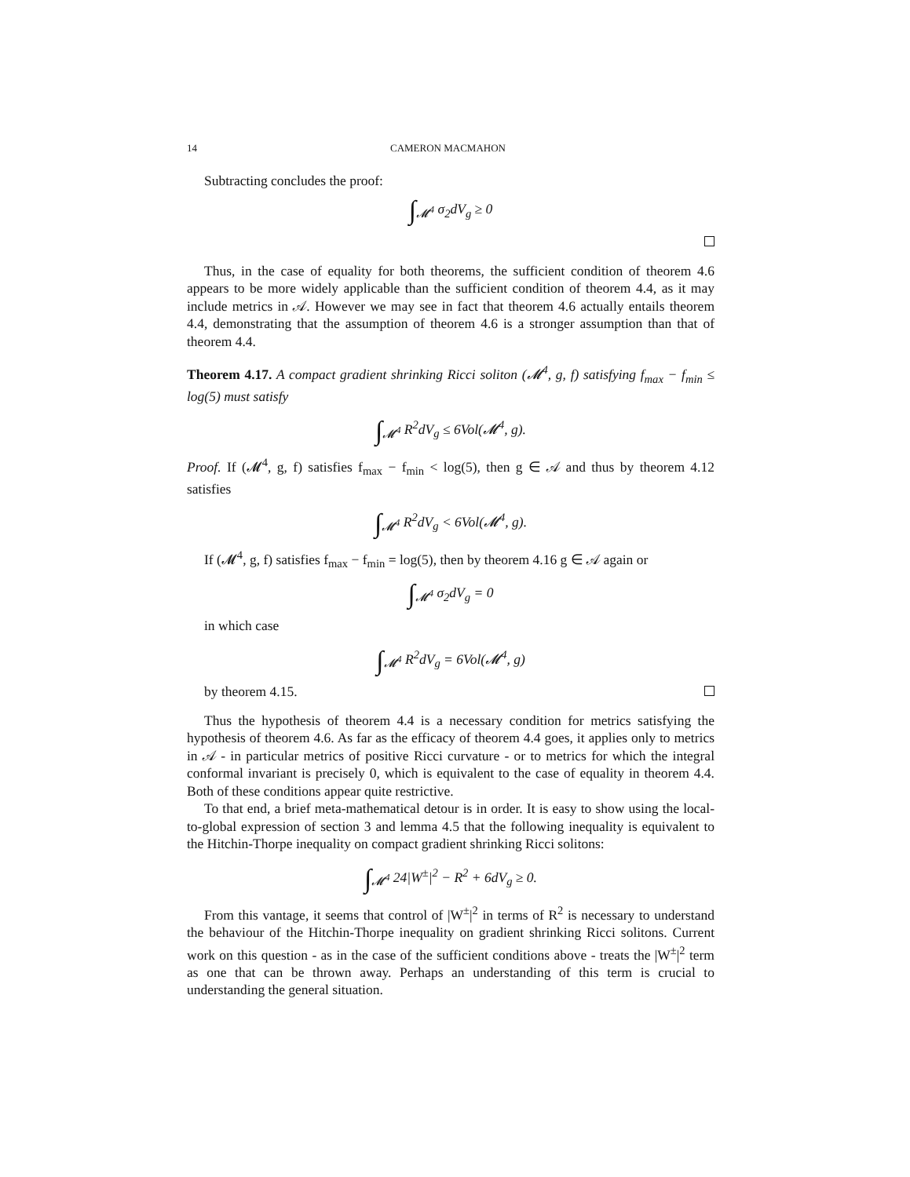14 CAMERON MACMAHON
Subtracting concludes the proof:
∫<sub>𝓜<sup>4</sup></sub> σ<sub>2</sub>dV<sub>g</sub> ≥ 0
Thus, in the case of equality for both theorems, the sufficient condition of theorem 4.6 appears to be more widely applicable than the sufficient condition of theorem 4.4, as it may include metrics in 𝒜. However we may see in fact that theorem 4.6 actually entails theorem 4.4, demonstrating that the assumption of theorem 4.6 is a stronger assumption than that of theorem 4.4.
Theorem 4.17. A compact gradient shrinking Ricci soliton (𝓜<sup>4</sup>, g, f) satisfying f<sub>max</sub> − f<sub>min</sub> ≤ log(5) must satisfy
∫<sub>𝓜<sup>4</sup></sub> R<sup>2</sup>dV<sub>g</sub> ≤ 6Vol(𝓜<sup>4</sup>, g).
Proof. If (𝓜<sup>4</sup>, g, f) satisfies f<sub>max</sub> − f<sub>min</sub> < log(5), then g ∈ 𝒜 and thus by theorem 4.12 satisfies
∫<sub>𝓜<sup>4</sup></sub> R<sup>2</sup>dV<sub>g</sub> < 6Vol(𝓜<sup>4</sup>, g).
If (𝓜<sup>4</sup>, g, f) satisfies f<sub>max</sub> − f<sub>min</sub> = log(5), then by theorem 4.16 g ∈ 𝒜 again or
∫<sub>𝓜<sup>4</sup></sub> σ<sub>2</sub>dV<sub>g</sub> = 0
in which case
∫<sub>𝓜<sup>4</sup></sub> R<sup>2</sup>dV<sub>g</sub> = 6Vol(𝓜<sup>4</sup>, g)
by theorem 4.15.
Thus the hypothesis of theorem 4.4 is a necessary condition for metrics satisfying the hypothesis of theorem 4.6. As far as the efficacy of theorem 4.4 goes, it applies only to metrics in 𝒜 - in particular metrics of positive Ricci curvature - or to metrics for which the integral conformal invariant is precisely 0, which is equivalent to the case of equality in theorem 4.4. Both of these conditions appear quite restrictive.
To that end, a brief meta-mathematical detour is in order. It is easy to show using the local-to-global expression of section 3 and lemma 4.5 that the following inequality is equivalent to the Hitchin-Thorpe inequality on compact gradient shrinking Ricci solitons:
∫<sub>𝓜<sup>4</sup></sub> 24|W<sup>±</sup>|<sup>2</sup> − R<sup>2</sup> + 6dV<sub>g</sub> ≥ 0.
From this vantage, it seems that control of |W<sup>±</sup>|<sup>2</sup> in terms of R<sup>2</sup> is necessary to understand the behaviour of the Hitchin-Thorpe inequality on gradient shrinking Ricci solitons. Current work on this question - as in the case of the sufficient conditions above - treats the |W<sup>±</sup>|<sup>2</sup> term as one that can be thrown away. Perhaps an understanding of this term is crucial to understanding the general situation.